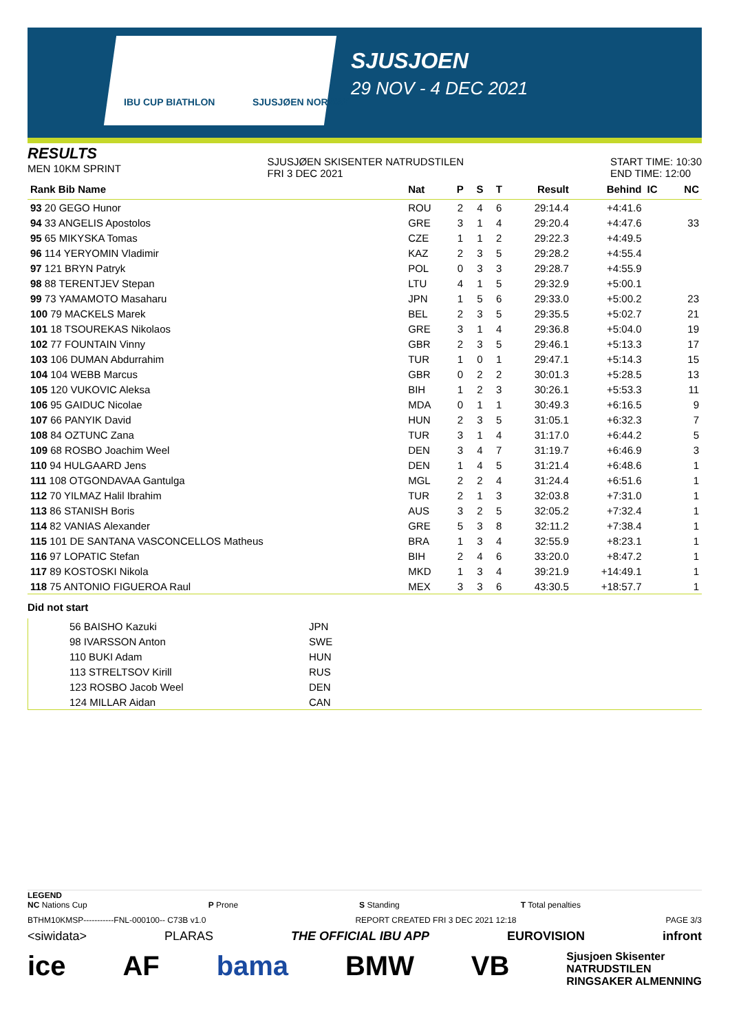IBU CUP BIATHLON SJUSJØEN NORWAY
SJUSJOEN
29 NOV - 4 DEC 2021
RESULTS
MEN 10KM SPRINT
SJUSJØEN SKISENTER NATRUDSTILEN
FRI 3 DEC 2021
START TIME: 10:30
END TIME: 12:00
| Rank Bib Name | Nat | P | S | T | Result | Behind | IC | NC |
| --- | --- | --- | --- | --- | --- | --- | --- | --- |
| 93 20 GEGO Hunor | ROU | 2 | 4 | 6 | 29:14.4 | +4:41.6 | | |
| 94 33 ANGELIS Apostolos | GRE | 3 | 1 | 4 | 29:20.4 | +4:47.6 | | 33 |
| 95 65 MIKYSKA Tomas | CZE | 1 | 1 | 2 | 29:22.3 | +4:49.5 | | |
| 96 114 YERYOMIN Vladimir | KAZ | 2 | 3 | 5 | 29:28.2 | +4:55.4 | | |
| 97 121 BRYN Patryk | POL | 0 | 3 | 3 | 29:28.7 | +4:55.9 | | |
| 98 88 TERENTJEV Stepan | LTU | 4 | 1 | 5 | 29:32.9 | +5:00.1 | | |
| 99 73 YAMAMOTO Masaharu | JPN | 1 | 5 | 6 | 29:33.0 | +5:00.2 | | 23 |
| 100 79 MACKELS Marek | BEL | 2 | 3 | 5 | 29:35.5 | +5:02.7 | | 21 |
| 101 18 TSOUREKAS Nikolaos | GRE | 3 | 1 | 4 | 29:36.8 | +5:04.0 | | 19 |
| 102 77 FOUNTAIN Vinny | GBR | 2 | 3 | 5 | 29:46.1 | +5:13.3 | | 17 |
| 103 106 DUMAN Abdurrahim | TUR | 1 | 0 | 1 | 29:47.1 | +5:14.3 | | 15 |
| 104 104 WEBB Marcus | GBR | 0 | 2 | 2 | 30:01.3 | +5:28.5 | | 13 |
| 105 120 VUKOVIC Aleksa | BIH | 1 | 2 | 3 | 30:26.1 | +5:53.3 | | 11 |
| 106 95 GAIDUC Nicolae | MDA | 0 | 1 | 1 | 30:49.3 | +6:16.5 | | 9 |
| 107 66 PANYIK David | HUN | 2 | 3 | 5 | 31:05.1 | +6:32.3 | | 7 |
| 108 84 OZTUNC Zana | TUR | 3 | 1 | 4 | 31:17.0 | +6:44.2 | | 5 |
| 109 68 ROSBO Joachim Weel | DEN | 3 | 4 | 7 | 31:19.7 | +6:46.9 | | 3 |
| 110 94 HULGAARD Jens | DEN | 1 | 4 | 5 | 31:21.4 | +6:48.6 | | 1 |
| 111 108 OTGONDAVAA Gantulga | MGL | 2 | 2 | 4 | 31:24.4 | +6:51.6 | | 1 |
| 112 70 YILMAZ Halil Ibrahim | TUR | 2 | 1 | 3 | 32:03.8 | +7:31.0 | | 1 |
| 113 86 STANISH Boris | AUS | 3 | 2 | 5 | 32:05.2 | +7:32.4 | | 1 |
| 114 82 VANIAS Alexander | GRE | 5 | 3 | 8 | 32:11.2 | +7:38.4 | | 1 |
| 115 101 DE SANTANA VASCONCELLOS Matheus | BRA | 1 | 3 | 4 | 32:55.9 | +8:23.1 | | 1 |
| 116 97 LOPATIC Stefan | BIH | 2 | 4 | 6 | 33:20.0 | +8:47.2 | | 1 |
| 117 89 KOSTOSKI Nikola | MKD | 1 | 3 | 4 | 39:21.9 | +14:49.1 | | 1 |
| 118 75 ANTONIO FIGUEROA Raul | MEX | 3 | 3 | 6 | 43:30.5 | +18:57.7 | | 1 |
Did not start
| 56 BAISHO Kazuki | JPN |
| 98 IVARSSON Anton | SWE |
| 110 BUKI Adam | HUN |
| 113 STRELTSOV Kirill | RUS |
| 123 ROSBO Jacob Weel | DEN |
| 124 MILLAR Aidan | CAN |
LEGEND
NC Nations Cup P Prone S Standing T Total penalties
BTHM10KMSP-----------FNL-000100-- C73B v1.0 REPORT CREATED FRI 3 DEC 2021 12:18 PAGE 3/3
<siwidata> PLARAS THE OFFICIAL IBU APP EUROVISION infront
ice AF bama BMW VB Sjusjoen Skisenter
NATRUDSTILEN
RINGSAKER ALMENNING